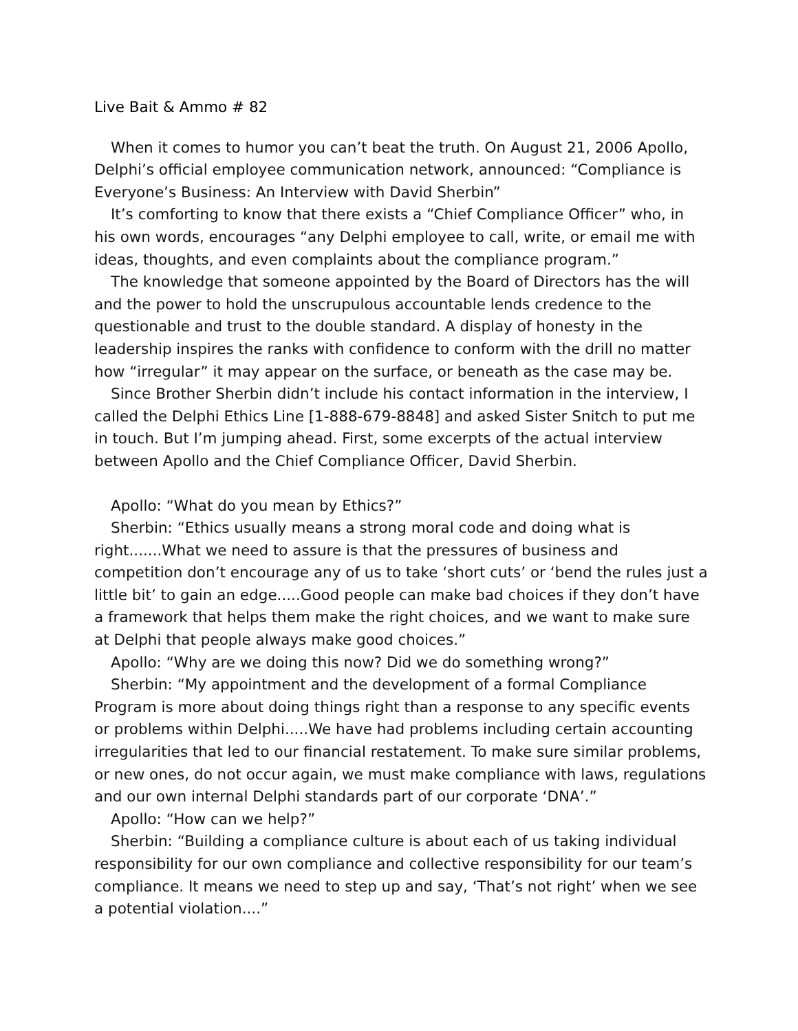Live Bait & Ammo # 82
When it comes to humor you can’t beat the truth. On August 21, 2006 Apollo, Delphi’s official employee communication network, announced: “Compliance is Everyone’s Business: An Interview with David Sherbin”
It’s comforting to know that there exists a “Chief Compliance Officer” who, in his own words, encourages “any Delphi employee to call, write, or email me with ideas, thoughts, and even complaints about the compliance program.”
The knowledge that someone appointed by the Board of Directors has the will and the power to hold the unscrupulous accountable lends credence to the questionable and trust to the double standard. A display of honesty in the leadership inspires the ranks with confidence to conform with the drill no matter how “irregular” it may appear on the surface, or beneath as the case may be.
Since Brother Sherbin didn’t include his contact information in the interview, I called the Delphi Ethics Line [1-888-679-8848] and asked Sister Snitch to put me in touch. But I’m jumping ahead. First, some excerpts of the actual interview between Apollo and the Chief Compliance Officer, David Sherbin.
Apollo: “What do you mean by Ethics?”
Sherbin: “Ethics usually means a strong moral code and doing what is right.......What we need to assure is that the pressures of business and competition don’t encourage any of us to take ‘short cuts’ or ‘bend the rules just a little bit’ to gain an edge.....Good people can make bad choices if they don’t have a framework that helps them make the right choices, and we want to make sure at Delphi that people always make good choices.”
Apollo: “Why are we doing this now? Did we do something wrong?”
Sherbin: “My appointment and the development of a formal Compliance Program is more about doing things right than a response to any specific events or problems within Delphi.....We have had problems including certain accounting irregularities that led to our financial restatement. To make sure similar problems, or new ones, do not occur again, we must make compliance with laws, regulations and our own internal Delphi standards part of our corporate ‘DNA’.”
Apollo: “How can we help?”
Sherbin: “Building a compliance culture is about each of us taking individual responsibility for our own compliance and collective responsibility for our team’s compliance. It means we need to step up and say, ‘That’s not right’ when we see a potential violation....”